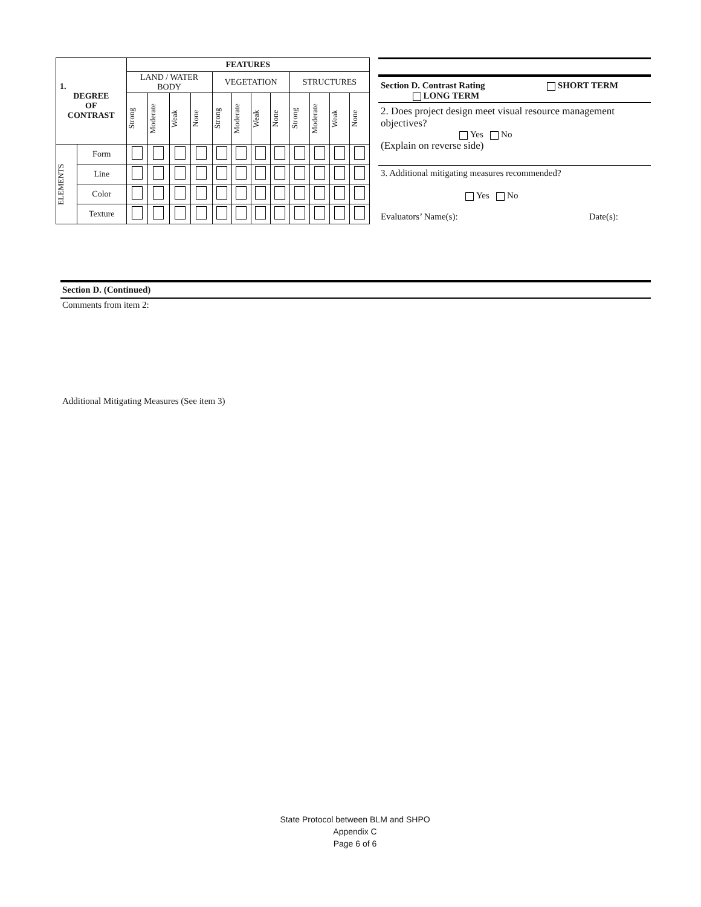| 1. DEGREE OF CONTRAST | | FEATURES | | | | | | | | | | | |
| | | LAND / WATER BODY | | | | VEGETATION | | | | STRUCTURES | | | |
| | | Strong | Moderate | Weak | None | Strong | Moderate | Weak | None | Strong | Moderate | Weak | None |
| ELEMENTS | Form | | | | | | | | | | | | |
| | Line | | | | | | | | | | | | |
| | Color | | | | | | | | | | | | |
| | Texture | | | | | | | | | | | | |
Section D. Contrast Rating
LONG TERM SHORT TERM
2. Does project design meet visual resource management objectives?
Yes No
(Explain on reverse side)
3. Additional mitigating measures recommended?
Yes No
Evaluators’ Name(s): Date(s):
Section D. (Continued)
Comments from item 2:
Additional Mitigating Measures (See item 3)
State Protocol between BLM and SHPO
Appendix C
Page 6 of 6